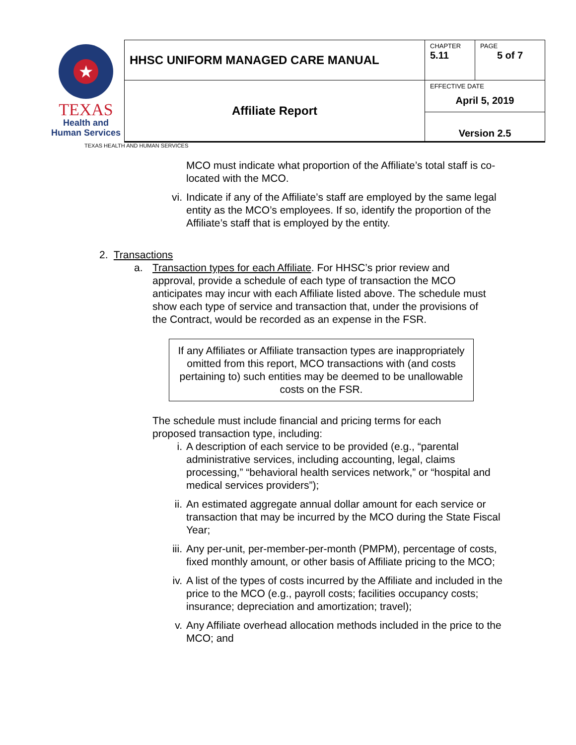| ★ TEXAS Health and Human Services | HHSC UNIFORM MANAGED CARE MANUAL | CHAPTER 5.11 | PAGE 5 of 7 |
| | Affiliate Report | EFFECTIVE DATE April 5, 2019 | |
| | | Version 2.5 | |
TEXAS HEALTH AND HUMAN SERVICES
MCO must indicate what proportion of the Affiliate’s total staff is co-located with the MCO.
vi. Indicate if any of the Affiliate’s staff are employed by the same legal entity as the MCO’s employees. If so, identify the proportion of the Affiliate’s staff that is employed by the entity.
2. Transactions
a. Transaction types for each Affiliate. For HHSC’s prior review and approval, provide a schedule of each type of transaction the MCO anticipates may incur with each Affiliate listed above. The schedule must show each type of service and transaction that, under the provisions of the Contract, would be recorded as an expense in the FSR.
If any Affiliates or Affiliate transaction types are inappropriately omitted from this report, MCO transactions with (and costs pertaining to) such entities may be deemed to be unallowable costs on the FSR.
The schedule must include financial and pricing terms for each proposed transaction type, including:
i. A description of each service to be provided (e.g., “parental administrative services, including accounting, legal, claims processing,” “behavioral health services network,” or “hospital and medical services providers”);
ii. An estimated aggregate annual dollar amount for each service or transaction that may be incurred by the MCO during the State Fiscal Year;
iii. Any per-unit, per-member-per-month (PMPM), percentage of costs, fixed monthly amount, or other basis of Affiliate pricing to the MCO;
iv. A list of the types of costs incurred by the Affiliate and included in the price to the MCO (e.g., payroll costs; facilities occupancy costs; insurance; depreciation and amortization; travel);
v. Any Affiliate overhead allocation methods included in the price to the MCO; and